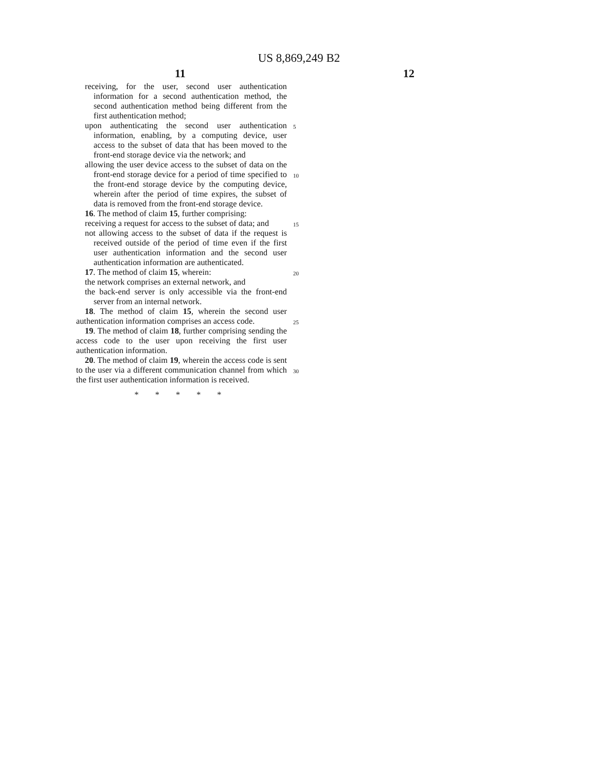US 8,869,249 B2
11 12
5
10
15
20
25
30
receiving, for the user, second user authentication information for a second authentication method, the second authentication method being different from the first authentication method;
upon authenticating the second user authentication information, enabling, by a computing device, user access to the subset of data that has been moved to the front-end storage device via the network; and
allowing the user device access to the subset of data on the front-end storage device for a period of time specified to the front-end storage device by the computing device, wherein after the period of time expires, the subset of data is removed from the front-end storage device.
16. The method of claim 15, further comprising:
receiving a request for access to the subset of data; and
not allowing access to the subset of data if the request is received outside of the period of time even if the first user authentication information and the second user authentication information are authenticated.
17. The method of claim 15, wherein:
the network comprises an external network, and
the back-end server is only accessible via the front-end server from an internal network.
18. The method of claim 15, wherein the second user authentication information comprises an access code.
19. The method of claim 18, further comprising sending the access code to the user upon receiving the first user authentication information.
20. The method of claim 19, wherein the access code is sent to the user via a different communication channel from which the first user authentication information is received.
* * * * *